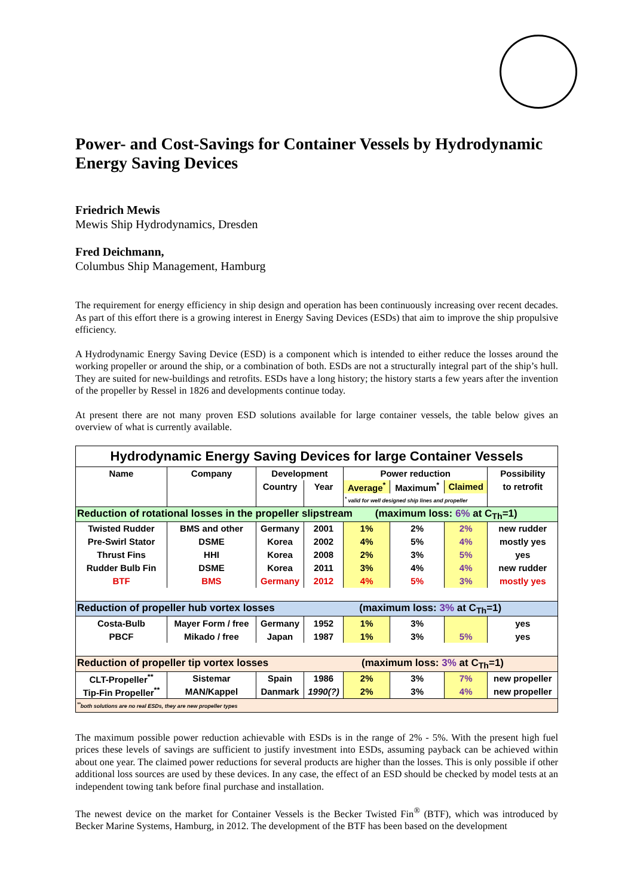Power- and Cost-Savings for Container Vessels by Hydrodynamic Energy Saving Devices
Friedrich Mewis
Mewis Ship Hydrodynamics, Dresden
Fred Deichmann,
Columbus Ship Management, Hamburg
The requirement for energy efficiency in ship design and operation has been continuously increasing over recent decades. As part of this effort there is a growing interest in Energy Saving Devices (ESDs) that aim to improve the ship propulsive efficiency.
A Hydrodynamic Energy Saving Device (ESD) is a component which is intended to either reduce the losses around the working propeller or around the ship, or a combination of both. ESDs are not a structurally integral part of the ship’s hull. They are suited for new-buildings and retrofits. ESDs have a long history; the history starts a few years after the invention of the propeller by Ressel in 1826 and developments continue today.
At present there are not many proven ESD solutions available for large container vessels, the table below gives an overview of what is currently available.
| Hydrodynamic Energy Saving Devices for large Container Vessels | | | | | | | |
| Name | Company | Development | | Power reduction | | | Possibility |
| | | Country | Year | Average<sup>*</sup> | Maximum<sup>*</sup> | Claimed | to retrofit |
| | | | | <sup>*</sup> valid for well designed ship lines and propeller | | | |
| Reduction of rotational losses in the propeller slipstream (maximum loss: 6% at C<sub>Th</sub>=1) | | | | | | | |
| Twisted Rudder | BMS and other | Germany | 2001 | 1% | 2% | 2% | new rudder |
| Pre-Swirl Stator | DSME | Korea | 2002 | 4% | 5% | 4% | mostly yes |
| Thrust Fins | HHI | Korea | 2008 | 2% | 3% | 5% | yes |
| Rudder Bulb Fin | DSME | Korea | 2011 | 3% | 4% | 4% | new rudder |
| BTF | BMS | Germany | 2012 | 4% | 5% | 3% | mostly yes |
| Reduction of propeller hub vortex losses (maximum loss: 3% at C<sub>Th</sub>=1) | | | | | | | |
| Costa-Bulb | Mayer Form / free | Germany | 1952 | 1% | 3% | | yes |
| PBCF | Mikado / free | Japan | 1987 | 1% | 3% | 5% | yes |
| Reduction of propeller tip vortex losses (maximum loss: 3% at C<sub>Th</sub>=1) | | | | | | | |
| CLT-Propeller<sup>**</sup> | Sistemar | Spain | 1986 | 2% | 3% | 7% | new propeller |
| Tip-Fin Propeller<sup>**</sup> | MAN/Kappel | Danmark | 1990(?) | 2% | 3% | 4% | new propeller |
| <sup>**</sup> both solutions are no real ESDs, they are new propeller types | | | | | | | |
The maximum possible power reduction achievable with ESDs is in the range of 2% - 5%. With the present high fuel prices these levels of savings are sufficient to justify investment into ESDs, assuming payback can be achieved within about one year. The claimed power reductions for several products are higher than the losses. This is only possible if other additional loss sources are used by these devices. In any case, the effect of an ESD should be checked by model tests at an independent towing tank before final purchase and installation.
The newest device on the market for Container Vessels is the Becker Twisted Fin<sup>®</sup> (BTF), which was introduced by Becker Marine Systems, Hamburg, in 2012. The development of the BTF has been based on the development